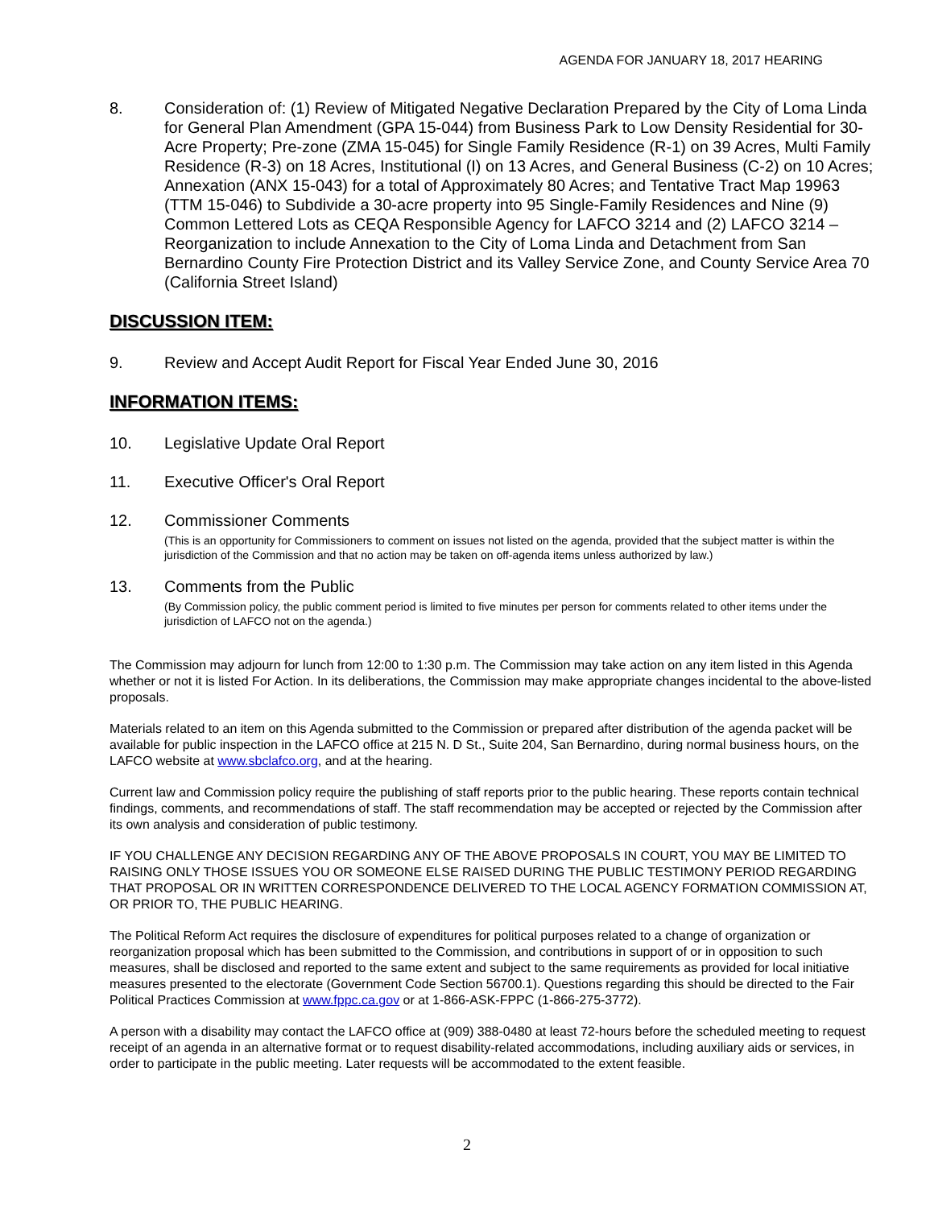AGENDA FOR JANUARY 18, 2017 HEARING
8. Consideration of: (1) Review of Mitigated Negative Declaration Prepared by the City of Loma Linda for General Plan Amendment (GPA 15-044) from Business Park to Low Density Residential for 30-Acre Property; Pre-zone (ZMA 15-045) for Single Family Residence (R-1) on 39 Acres, Multi Family Residence (R-3) on 18 Acres, Institutional (I) on 13 Acres, and General Business (C-2) on 10 Acres; Annexation (ANX 15-043) for a total of Approximately 80 Acres; and Tentative Tract Map 19963 (TTM 15-046) to Subdivide a 30-acre property into 95 Single-Family Residences and Nine (9) Common Lettered Lots as CEQA Responsible Agency for LAFCO 3214 and (2) LAFCO 3214 – Reorganization to include Annexation to the City of Loma Linda and Detachment from San Bernardino County Fire Protection District and its Valley Service Zone, and County Service Area 70 (California Street Island)
DISCUSSION ITEM:
9. Review and Accept Audit Report for Fiscal Year Ended June 30, 2016
INFORMATION ITEMS:
10. Legislative Update Oral Report
11. Executive Officer's Oral Report
12. Commissioner Comments
(This is an opportunity for Commissioners to comment on issues not listed on the agenda, provided that the subject matter is within the jurisdiction of the Commission and that no action may be taken on off-agenda items unless authorized by law.)
13. Comments from the Public
(By Commission policy, the public comment period is limited to five minutes per person for comments related to other items under the jurisdiction of LAFCO not on the agenda.)
The Commission may adjourn for lunch from 12:00 to 1:30 p.m. The Commission may take action on any item listed in this Agenda whether or not it is listed For Action. In its deliberations, the Commission may make appropriate changes incidental to the above-listed proposals.
Materials related to an item on this Agenda submitted to the Commission or prepared after distribution of the agenda packet will be available for public inspection in the LAFCO office at 215 N. D St., Suite 204, San Bernardino, during normal business hours, on the LAFCO website at www.sbclafco.org, and at the hearing.
Current law and Commission policy require the publishing of staff reports prior to the public hearing. These reports contain technical findings, comments, and recommendations of staff. The staff recommendation may be accepted or rejected by the Commission after its own analysis and consideration of public testimony.
IF YOU CHALLENGE ANY DECISION REGARDING ANY OF THE ABOVE PROPOSALS IN COURT, YOU MAY BE LIMITED TO RAISING ONLY THOSE ISSUES YOU OR SOMEONE ELSE RAISED DURING THE PUBLIC TESTIMONY PERIOD REGARDING THAT PROPOSAL OR IN WRITTEN CORRESPONDENCE DELIVERED TO THE LOCAL AGENCY FORMATION COMMISSION AT, OR PRIOR TO, THE PUBLIC HEARING.
The Political Reform Act requires the disclosure of expenditures for political purposes related to a change of organization or reorganization proposal which has been submitted to the Commission, and contributions in support of or in opposition to such measures, shall be disclosed and reported to the same extent and subject to the same requirements as provided for local initiative measures presented to the electorate (Government Code Section 56700.1). Questions regarding this should be directed to the Fair Political Practices Commission at www.fppc.ca.gov or at 1-866-ASK-FPPC (1-866-275-3772).
A person with a disability may contact the LAFCO office at (909) 388-0480 at least 72-hours before the scheduled meeting to request receipt of an agenda in an alternative format or to request disability-related accommodations, including auxiliary aids or services, in order to participate in the public meeting. Later requests will be accommodated to the extent feasible.
2